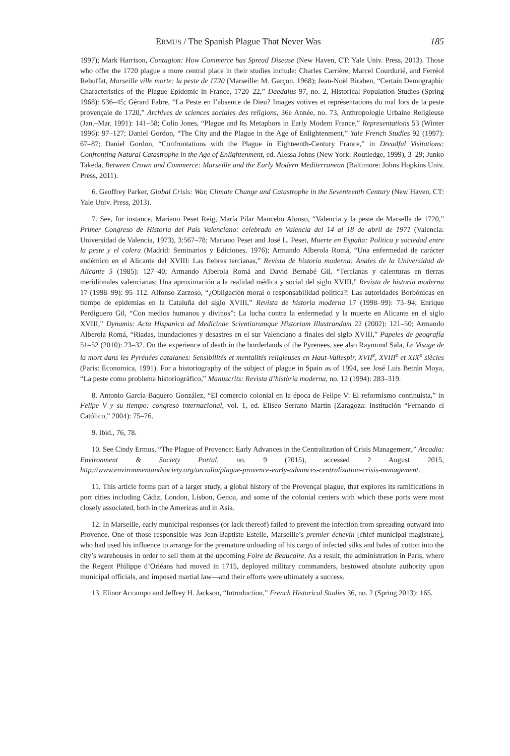ERMUS / The Spanish Plague That Never Was 185
1997); Mark Harrison, Contagion: How Commerce has Spread Disease (New Haven, CT: Yale Univ. Press, 2013). Those who offer the 1720 plague a more central place in their studies include: Charles Carrière, Marcel Courdurié, and Ferréol Rebuffat, Marseille ville morte: la peste de 1720 (Marseille: M. Garçon, 1968); Jean-Noël Biraben, “Certain Demographic Characteristics of the Plague Epidemic in France, 1720–22,” Daedalus 97, no. 2, Historical Population Studies (Spring 1968): 536–45; Gérard Fabre, “La Peste en l’absence de Dieu? Images votives et représentations du mal lors de la peste provençale de 1720,” Archives de sciences sociales des religions, 36e Année, no. 73, Anthropologie Urbaine Religieuse (Jan.–Mar. 1991): 141–58; Colin Jones, “Plague and Its Metaphors in Early Modern France,” Representations 53 (Winter 1996): 97–127; Daniel Gordon, “The City and the Plague in the Age of Enlightenment,” Yale French Studies 92 (1997): 67–87; Daniel Gordon, “Confrontations with the Plague in Eighteenth-Century France,” in Dreadful Visitations: Confronting Natural Catastrophe in the Age of Enlightenment, ed. Alessa Johns (New York: Routledge, 1999), 3–29; Junko Takeda, Between Crown and Commerce: Marseille and the Early Modern Mediterranean (Baltimore: Johns Hopkins Univ. Press, 2011).
6. Geoffrey Parker, Global Crisis: War, Climate Change and Catastrophe in the Seventeenth Century (New Haven, CT: Yale Univ. Press, 2013).
7. See, for instance, Mariano Peset Reig, María Pilar Mancebo Alonso, “Valencia y la peste de Marsella de 1720,” Primer Congreso de Historia del País Valenciano: celebrado en Valencia del 14 al 18 de abril de 1971 (Valencia: Universidad de Valencia, 1973), 3:567–78; Mariano Peset and José L. Peset, Muerte en España: Politica y sociedad entre la peste y el colera (Madrid: Seminarios y Ediciones, 1976); Armando Alberola Romá, “Una enfermedad de carácter endémico en el Alicante del XVIII: Las fiebres tercianas,” Revista de historia moderna: Anales de la Universidad de Alicante 5 (1985): 127–40; Armando Alberola Romá and David Bernabé Gil, “Tercianas y calenturas en tierras meridionales valencianas: Una aproximación a la realidad médica y social del siglo XVIII,” Revista de historia moderna 17 (1998–99): 95–112. Alfonso Zarzoso, “¿Obligación moral o responsabilidad política?: Las autoridades Borbónicas en tiempo de epidemias en la Cataluña del siglo XVIII,” Revista de historia moderna 17 (1998–99): 73–94; Enrique Perdiguero Gil, “Con medios humanos y divinos”: La lucha contra la enfermedad y la muerte en Alicante en el siglo XVIII,” Dynamis: Acta Hispanica ad Medicinae Scientiarumque Historiam Illustrandam 22 (2002): 121–50; Armando Alberola Romá, “Riadas, inundaciones y desastres en el sur Valenciano a finales del siglo XVIII,” Papeles de geografía 51–52 (2010): 23–32. On the experience of death in the borderlands of the Pyrenees, see also Raymond Sala, Le Visage de la mort dans les Pyrénées catalanes: Sensibilités et mentalités religieuses en Haut-Vallespir, XVII<sup>e</sup>, XVIII<sup>e</sup> et XIX<sup>e</sup> siècles (Paris: Economica, 1991). For a historiography of the subject of plague in Spain as of 1994, see José Luis Betrán Moya, “La peste como problema historiográfico,” Manuscrits: Revista d’història moderna, no. 12 (1994): 283–319.
8. Antonio García-Baquero González, “El comercio colonial en la época de Felipe V: El reformismo continuista,” in Felipe V y su tiempo: congreso internacional, vol. 1, ed. Eliseo Serrano Martín (Zaragoza: Institución “Fernando el Católico,” 2004): 75–76.
9. Ibid., 76, 78.
10. See Cindy Ermus, “The Plague of Provence: Early Advances in the Centralization of Crisis Management,” Arcadia: Environment & Society Portal, no. 9 (2015), accessed 2 August 2015, http://www.environmentandsociety.org/arcadia/plague-provence-early-advances-centralization-crisis-management.
11. This article forms part of a larger study, a global history of the Provençal plague, that explores its ramifications in port cities including Cádiz, London, Lisbon, Genoa, and some of the colonial centers with which these ports were most closely associated, both in the Americas and in Asia.
12. In Marseille, early municipal responses (or lack thereof) failed to prevent the infection from spreading outward into Provence. One of those responsible was Jean-Baptiste Estelle, Marseille’s premier échevin [chief municipal magistrate], who had used his influence to arrange for the premature unloading of his cargo of infected silks and bales of cotton into the city’s warehouses in order to sell them at the upcoming Foire de Beaucaire. As a result, the administration in Paris, where the Regent Philippe d’Orléans had moved in 1715, deployed military commanders, bestowed absolute authority upon municipal officials, and imposed martial law—and their efforts were ultimately a success.
13. Elinor Accampo and Jeffrey H. Jackson, “Introduction,” French Historical Studies 36, no. 2 (Spring 2013): 165.